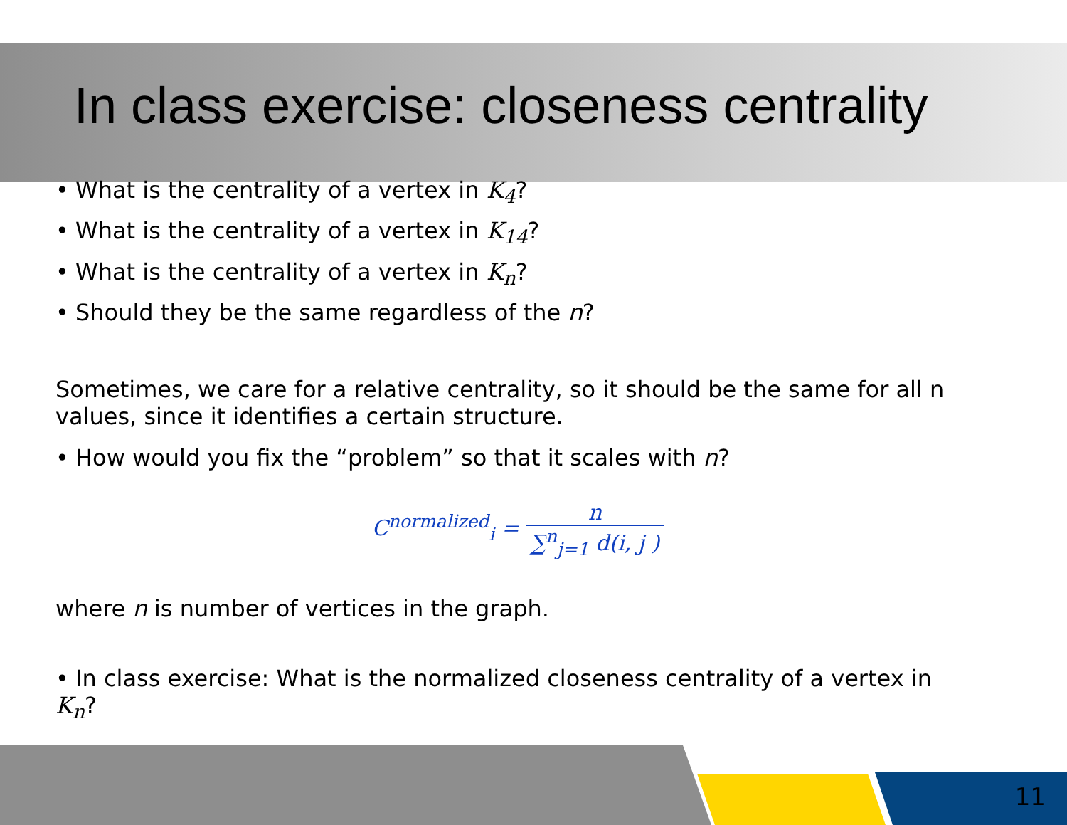In class exercise: closeness centrality
• What is the centrality of a vertex in K<sub>4</sub>?
• What is the centrality of a vertex in K<sub>14</sub>?
• What is the centrality of a vertex in K<sub>n</sub>?
• Should they be the same regardless of the n?
Sometimes, we care for a relative centrality, so it should be the same for all n values, since it identifies a certain structure.
• How would you fix the “problem” so that it scales with n?
C<sup>normalized</sup><sub>i</sub> =
n
∑<sup>n</sup><sub>j=1</sub> d(i, j )
where n is number of vertices in the graph.
• In class exercise: What is the normalized closeness centrality of a vertex in K<sub>n</sub>?
11